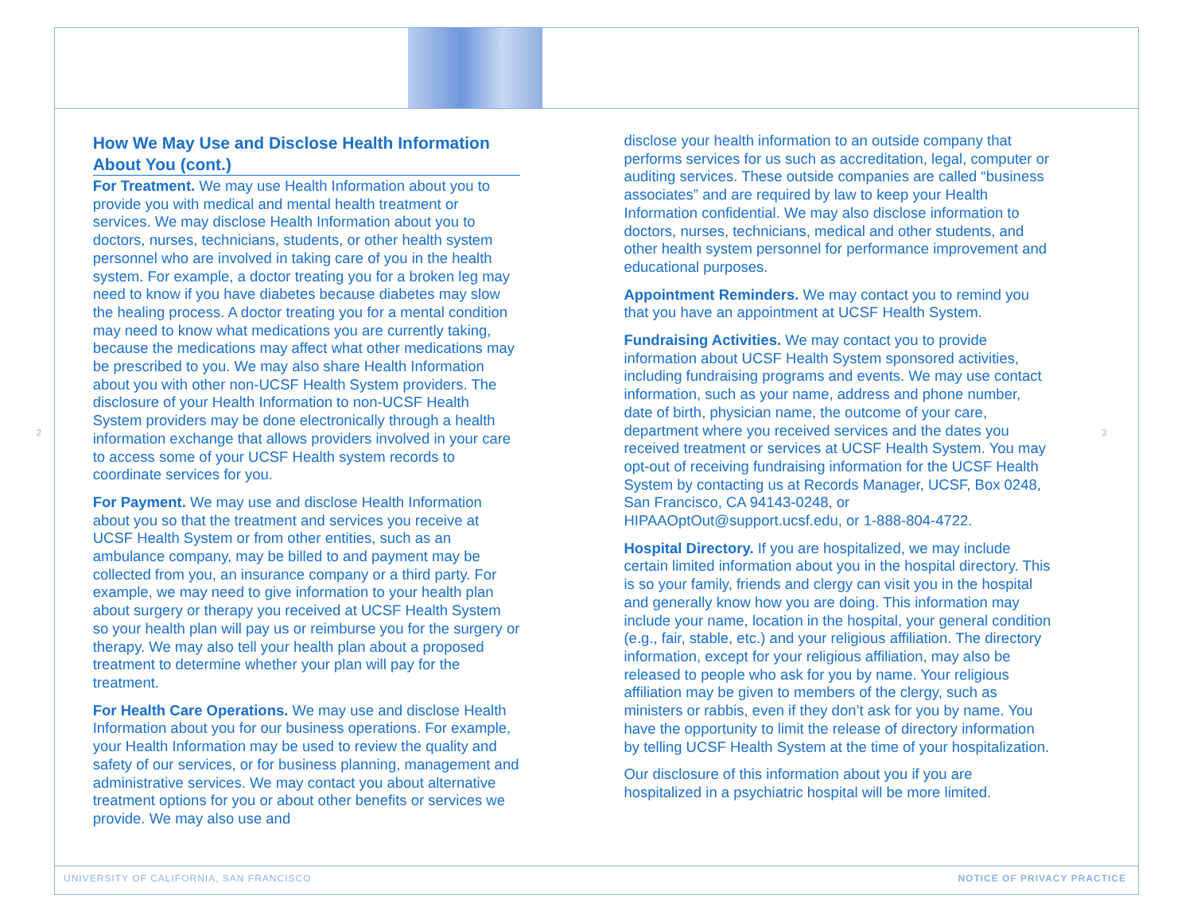2
How We May Use and Disclose Health Information About You (cont.)
For Treatment. We may use Health Information about you to provide you with medical and mental health treatment or services. We may disclose Health Information about you to doctors, nurses, technicians, students, or other health system personnel who are involved in taking care of you in the health system. For example, a doctor treating you for a broken leg may need to know if you have diabetes because diabetes may slow the healing process. A doctor treating you for a mental condition may need to know what medications you are currently taking, because the medications may affect what other medications may be prescribed to you. We may also share Health Information about you with other non-UCSF Health System providers. The disclosure of your Health Information to non-UCSF Health System providers may be done electronically through a health information exchange that allows providers involved in your care to access some of your UCSF Health system records to coordinate services for you.
For Payment. We may use and disclose Health Information about you so that the treatment and services you receive at UCSF Health System or from other entities, such as an ambulance company, may be billed to and payment may be collected from you, an insurance company or a third party. For example, we may need to give information to your health plan about surgery or therapy you received at UCSF Health System so your health plan will pay us or reimburse you for the surgery or therapy. We may also tell your health plan about a proposed treatment to determine whether your plan will pay for the treatment.
For Health Care Operations. We may use and disclose Health Information about you for our business operations. For example, your Health Information may be used to review the quality and safety of our services, or for business planning, management and administrative services. We may contact you about alternative treatment options for you or about other benefits or services we provide. We may also use and
disclose your health information to an outside company that performs services for us such as accreditation, legal, computer or auditing services. These outside companies are called “business associates” and are required by law to keep your Health Information confidential. We may also disclose information to doctors, nurses, technicians, medical and other students, and other health system personnel for performance improvement and educational purposes.
Appointment Reminders. We may contact you to remind you that you have an appointment at UCSF Health System.
Fundraising Activities. We may contact you to provide information about UCSF Health System sponsored activities, including fundraising programs and events. We may use contact information, such as your name, address and phone number, date of birth, physician name, the outcome of your care, department where you received services and the dates you received treatment or services at UCSF Health System. You may opt-out of receiving fundraising information for the UCSF Health System by contacting us at Records Manager, UCSF, Box 0248, San Francisco, CA 94143-0248, or HIPAAOptOut@support.ucsf.edu, or 1-888-804-4722.
Hospital Directory. If you are hospitalized, we may include certain limited information about you in the hospital directory. This is so your family, friends and clergy can visit you in the hospital and generally know how you are doing. This information may include your name, location in the hospital, your general condition (e.g., fair, stable, etc.) and your religious affiliation. The directory information, except for your religious affiliation, may also be released to people who ask for you by name. Your religious affiliation may be given to members of the clergy, such as ministers or rabbis, even if they don’t ask for you by name. You have the opportunity to limit the release of directory information by telling UCSF Health System at the time of your hospitalization.
Our disclosure of this information about you if you are hospitalized in a psychiatric hospital will be more limited.
3
UNIVERSITY OF CALIFORNIA, SAN FRANCISCO NOTICE OF PRIVACY PRACTICE